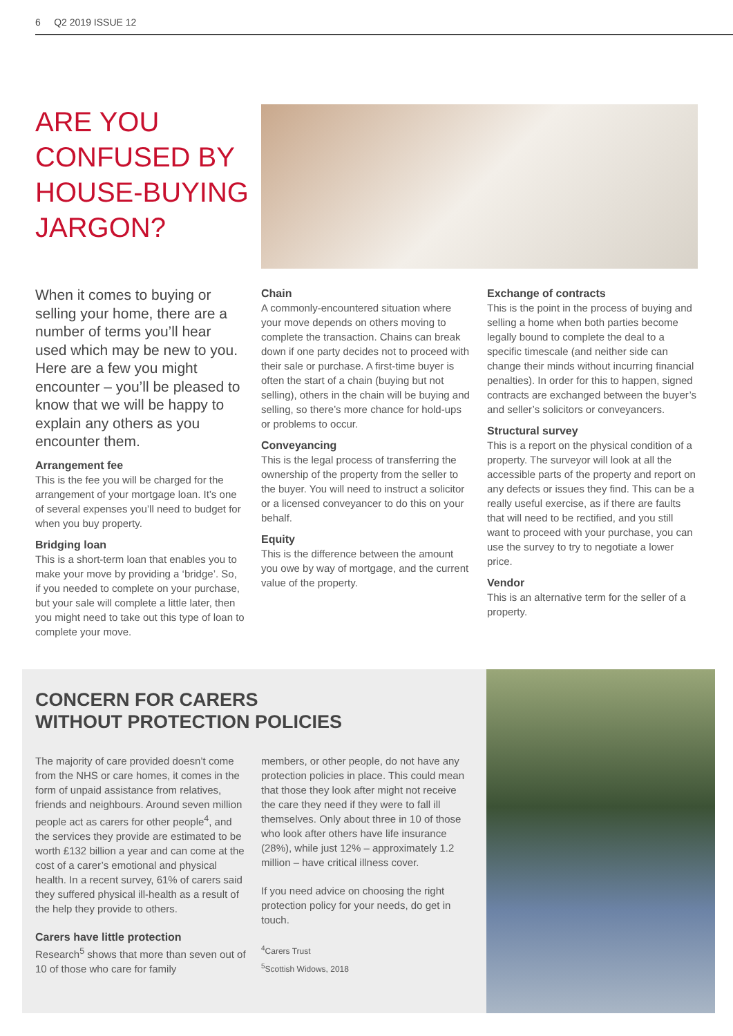6 Q2 2019 ISSUE 12
ARE YOU CONFUSED BY HOUSE-BUYING JARGON?
When it comes to buying or selling your home, there are a number of terms you’ll hear used which may be new to you. Here are a few you might encounter – you’ll be pleased to know that we will be happy to explain any others as you encounter them.
Arrangement fee
This is the fee you will be charged for the arrangement of your mortgage loan. It’s one of several expenses you’ll need to budget for when you buy property.
Bridging loan
This is a short-term loan that enables you to make your move by providing a ‘bridge’. So, if you needed to complete on your purchase, but your sale will complete a little later, then you might need to take out this type of loan to complete your move.
Chain
A commonly-encountered situation where your move depends on others moving to complete the transaction. Chains can break down if one party decides not to proceed with their sale or purchase. A first-time buyer is often the start of a chain (buying but not selling), others in the chain will be buying and selling, so there’s more chance for hold-ups or problems to occur.
Conveyancing
This is the legal process of transferring the ownership of the property from the seller to the buyer. You will need to instruct a solicitor or a licensed conveyancer to do this on your behalf.
Equity
This is the difference between the amount you owe by way of mortgage, and the current value of the property.
Exchange of contracts
This is the point in the process of buying and selling a home when both parties become legally bound to complete the deal to a specific timescale (and neither side can change their minds without incurring financial penalties). In order for this to happen, signed contracts are exchanged between the buyer’s and seller’s solicitors or conveyancers.
Structural survey
This is a report on the physical condition of a property. The surveyor will look at all the accessible parts of the property and report on any defects or issues they find. This can be a really useful exercise, as if there are faults that will need to be rectified, and you still want to proceed with your purchase, you can use the survey to try to negotiate a lower price.
Vendor
This is an alternative term for the seller of a property.
CONCERN FOR CARERS
WITHOUT PROTECTION POLICIES
The majority of care provided doesn’t come from the NHS or care homes, it comes in the form of unpaid assistance from relatives, friends and neighbours. Around seven million people act as carers for other people<sup>4</sup>, and the services they provide are estimated to be worth £132 billion a year and can come at the cost of a carer’s emotional and physical health. In a recent survey, 61% of carers said they suffered physical ill-health as a result of the help they provide to others.
Carers have little protection
Research<sup>5</sup> shows that more than seven out of 10 of those who care for family
members, or other people, do not have any protection policies in place. This could mean that those they look after might not receive the care they need if they were to fall ill themselves. Only about three in 10 of those who look after others have life insurance (28%), while just 12% – approximately 1.2 million – have critical illness cover.
If you need advice on choosing the right protection policy for your needs, do get in touch.
<sup>4</sup> Carers Trust
<sup>5</sup> Scottish Widows, 2018